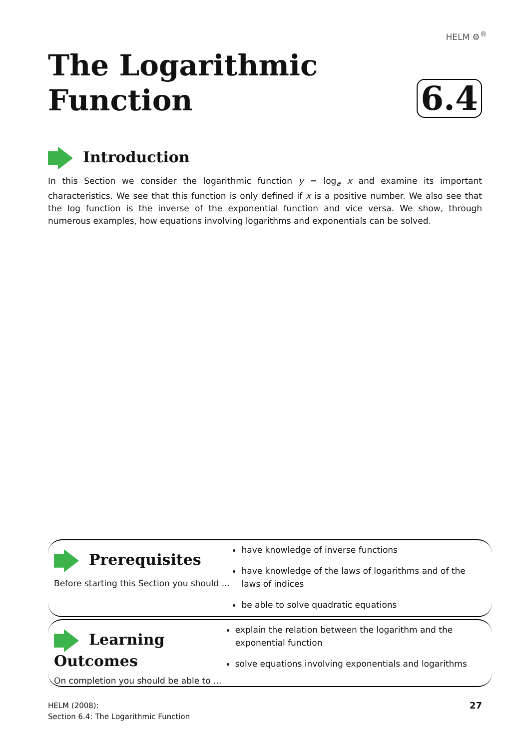HELM ⚙<sup>®</sup>
The Logarithmic
Function
6.4
Introduction
In this Section we consider the logarithmic function y = log<sub>a</sub> x and examine its important characteristics. We see that this function is only defined if x is a positive number. We also see that the log function is the inverse of the exponential function and vice versa. We show, through numerous examples, how equations involving logarithms and exponentials can be solved.
Prerequisites
Before starting this Section you should ...
have knowledge of inverse functions
have knowledge of the laws of logarithms and of the laws of indices
be able to solve quadratic equations
Learning Outcomes
On completion you should be able to ...
explain the relation between the logarithm and the exponential function
solve equations involving exponentials and logarithms
HELM (2008):
Section 6.4: The Logarithmic Function
27